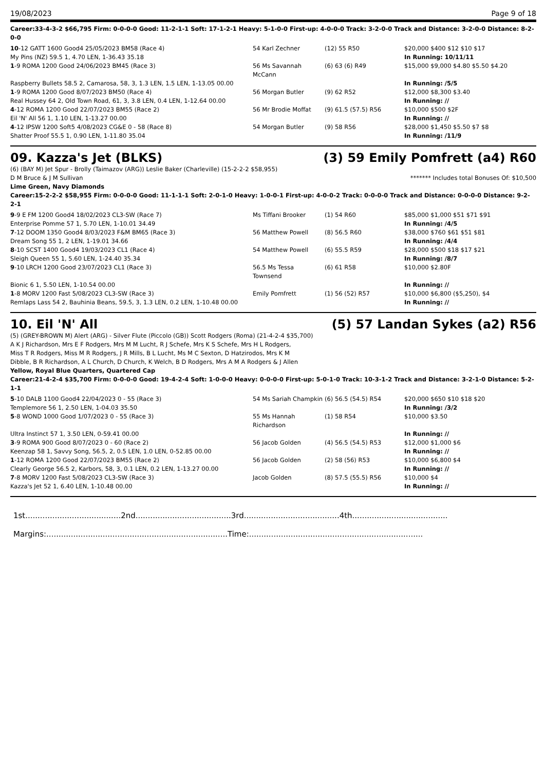19/08/2023 Page 9 of 18
Career:33-4-3-2 $66,795 Firm: 0-0-0-0 Good: 11-2-1-1 Soft: 17-1-2-1 Heavy: 5-1-0-0 First-up: 4-0-0-0 Track: 3-2-0-0 Track and Distance: 3-2-0-0 Distance: 8-2-0-0
| 10 -12 GATT 1600 Good4 25/05/2023 BM58 (Race 4) | 54 Karl Zechner | (12) 55 R50 | $20,000 $400 $12 $10 $17 |
| My Pins (NZ) 59.5 1, 4.70 LEN, 1-36.43 35.18 | | | In Running: 10/11/11 |
| 1 -9 ROMA 1200 Good 24/06/2023 BM45 (Race 3) | 56 Ms Savannah McCann | (6) 63 (6) R49 | $15,000 $9,000 $4.80 $5.50 $4.20 |
| Raspberry Bullets 58.5 2, Camarosa, 58, 3, 1.3 LEN, 1.5 LEN, 1-13.05 00.00 | | | In Running: /5/5 |
| 1 -9 ROMA 1200 Good 8/07/2023 BM50 (Race 4) | 56 Morgan Butler | (9) 62 R52 | $12,000 $8,300 $3.40 |
| Real Hussey 64 2, Old Town Road, 61, 3, 3.8 LEN, 0.4 LEN, 1-12.64 00.00 | | | In Running: // |
| 4 -12 ROMA 1200 Good 22/07/2023 BM55 (Race 2) | 56 Mr Brodie Moffat | (9) 61.5 (57.5) R56 | $10,000 $500 $2F |
| Eil 'N' All 56 1, 1.10 LEN, 1-13.27 00.00 | | | In Running: // |
| 4 -12 IPSW 1200 Soft5 4/08/2023 CG&E 0 - 58 (Race 8) | 54 Morgan Butler | (9) 58 R56 | $28,000 $1,450 $5.50 $7 $8 |
| Shatter Proof 55.5 1, 0.90 LEN, 1-11.80 35.04 | | | In Running: /11/9 |
09. Kazza's Jet (BLKS) (3) 59 Emily Pomfrett (a4) R60
(6) (BAY M) Jet Spur - Brolly (Taimazov (ARG)) Leslie Baker (Charleville) (15-2-2-2 $58,955)
D M Bruce & J M Sullivan ******* Includes total Bonuses Of: $10,500
Lime Green, Navy Diamonds
Career:15-2-2-2 $58,955 Firm: 0-0-0-0 Good: 11-1-1-1 Soft: 2-0-1-0 Heavy: 1-0-0-1 First-up: 4-0-0-2 Track: 0-0-0-0 Track and Distance: 0-0-0-0 Distance: 9-2-2-1
| 9 -9 E FM 1200 Good4 18/02/2023 CL3-SW (Race 7) | Ms Tiffani Brooker | (1) 54 R60 | $85,000 $1,000 $51 $71 $91 |
| Enterprise Pomme 57 1, 5.70 LEN, 1-10.01 34.49 | | | In Running: /4/5 |
| 7 -12 DOOM 1350 Good4 8/03/2023 F&M BM65 (Race 3) | 56 Matthew Powell | (8) 56.5 R60 | $38,000 $760 $61 $51 $81 |
| Dream Song 55 1, 2 LEN, 1-19.01 34.66 | | | In Running: /4/4 |
| 8 -10 SCST 1400 Good4 19/03/2023 CL1 (Race 4) | 54 Matthew Powell | (6) 55.5 R59 | $28,000 $500 $18 $17 $21 |
| Sleigh Queen 55 1, 5.60 LEN, 1-24.40 35.34 | | | In Running: /8/7 |
| 9 -10 LRCH 1200 Good 23/07/2023 CL1 (Race 3) | 56.5 Ms Tessa Townsend | (6) 61 R58 | $10,000 $2.80F |
| Bionic 6 1, 5.50 LEN, 1-10.54 00.00 | | | In Running: // |
| 1 -8 MORV 1200 Fast 5/08/2023 CL3-SW (Race 3) | Emily Pomfrett | (1) 56 (52) R57 | $10,000 $6,800 ($5,250), $4 |
| Remlaps Lass 54 2, Bauhinia Beans, 59.5, 3, 1.3 LEN, 0.2 LEN, 1-10.48 00.00 | | | In Running: // |
10. Eil 'N' All (5) 57 Landan Sykes (a2) R56
(5) (GREY-BROWN M) Alert (ARG) - Silver Flute (Piccolo (GB)) Scott Rodgers (Roma) (21-4-2-4 $35,700)
A K J Richardson, Mrs E F Rodgers, Mrs M M Lucht, R J Schefe, Mrs K S Schefe, Mrs H L Rodgers, Miss T R Rodgers, Miss M R Rodgers, J R Mills, B L Lucht, Ms M C Sexton, D Hatzirodos, Mrs K M Dibble, B R Richardson, A L Church, D Church, K Welch, B D Rodgers, Mrs A M A Rodgers & J Allen
Yellow, Royal Blue Quarters, Quartered Cap
Career:21-4-2-4 $35,700 Firm: 0-0-0-0 Good: 19-4-2-4 Soft: 1-0-0-0 Heavy: 0-0-0-0 First-up: 5-0-1-0 Track: 10-3-1-2 Track and Distance: 3-2-1-0 Distance: 5-2-1-1
| 5 -10 DALB 1100 Good4 22/04/2023 0 - 55 (Race 3) | 54 Ms Sariah Champkin | (6) 56.5 (54.5) R54 | $20,000 $650 $10 $18 $20 |
| Templemore 56 1, 2.50 LEN, 1-04.03 35.50 | | | In Running: /3/2 |
| 5 -8 WOND 1000 Good 1/07/2023 0 - 55 (Race 3) | 55 Ms Hannah Richardson | (1) 58 R54 | $10,000 $3.50 |
| Ultra Instinct 57 1, 3.50 LEN, 0-59.41 00.00 | | | In Running: // |
| 3 -9 ROMA 900 Good 8/07/2023 0 - 60 (Race 2) | 56 Jacob Golden | (4) 56.5 (54.5) R53 | $12,000 $1,000 $6 |
| Keenzap 58 1, Savvy Song, 56.5, 2, 0.5 LEN, 1.0 LEN, 0-52.85 00.00 | | | In Running: // |
| 1 -12 ROMA 1200 Good 22/07/2023 BM55 (Race 2) | 56 Jacob Golden | (2) 58 (56) R53 | $10,000 $6,800 $4 |
| Clearly George 56.5 2, Karbors, 58, 3, 0.1 LEN, 0.2 LEN, 1-13.27 00.00 | | | In Running: // |
| 7 -8 MORV 1200 Fast 5/08/2023 CL3-SW (Race 3) | Jacob Golden | (8) 57.5 (55.5) R56 | $10,000 $4 |
| Kazza's Jet 52 1, 6.40 LEN, 1-10.48 00.00 | | | In Running: // |
1st.......................................2nd.......................................3rd.......................................4th.......................................
Margins:..........................................................................Time:.......................................................................